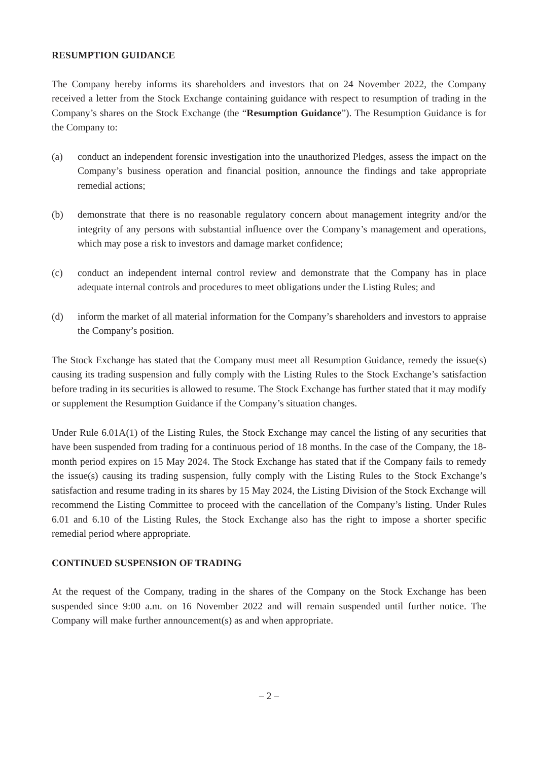RESUMPTION GUIDANCE
The Company hereby informs its shareholders and investors that on 24 November 2022, the Company received a letter from the Stock Exchange containing guidance with respect to resumption of trading in the Company’s shares on the Stock Exchange (the “Resumption Guidance”). The Resumption Guidance is for the Company to:
(a) conduct an independent forensic investigation into the unauthorized Pledges, assess the impact on the Company’s business operation and financial position, announce the findings and take appropriate remedial actions;
(b) demonstrate that there is no reasonable regulatory concern about management integrity and/or the integrity of any persons with substantial influence over the Company’s management and operations, which may pose a risk to investors and damage market confidence;
(c) conduct an independent internal control review and demonstrate that the Company has in place adequate internal controls and procedures to meet obligations under the Listing Rules; and
(d) inform the market of all material information for the Company’s shareholders and investors to appraise the Company’s position.
The Stock Exchange has stated that the Company must meet all Resumption Guidance, remedy the issue(s) causing its trading suspension and fully comply with the Listing Rules to the Stock Exchange’s satisfaction before trading in its securities is allowed to resume. The Stock Exchange has further stated that it may modify or supplement the Resumption Guidance if the Company’s situation changes.
Under Rule 6.01A(1) of the Listing Rules, the Stock Exchange may cancel the listing of any securities that have been suspended from trading for a continuous period of 18 months. In the case of the Company, the 18-month period expires on 15 May 2024. The Stock Exchange has stated that if the Company fails to remedy the issue(s) causing its trading suspension, fully comply with the Listing Rules to the Stock Exchange’s satisfaction and resume trading in its shares by 15 May 2024, the Listing Division of the Stock Exchange will recommend the Listing Committee to proceed with the cancellation of the Company’s listing. Under Rules 6.01 and 6.10 of the Listing Rules, the Stock Exchange also has the right to impose a shorter specific remedial period where appropriate.
CONTINUED SUSPENSION OF TRADING
At the request of the Company, trading in the shares of the Company on the Stock Exchange has been suspended since 9:00 a.m. on 16 November 2022 and will remain suspended until further notice. The Company will make further announcement(s) as and when appropriate.
– 2 –